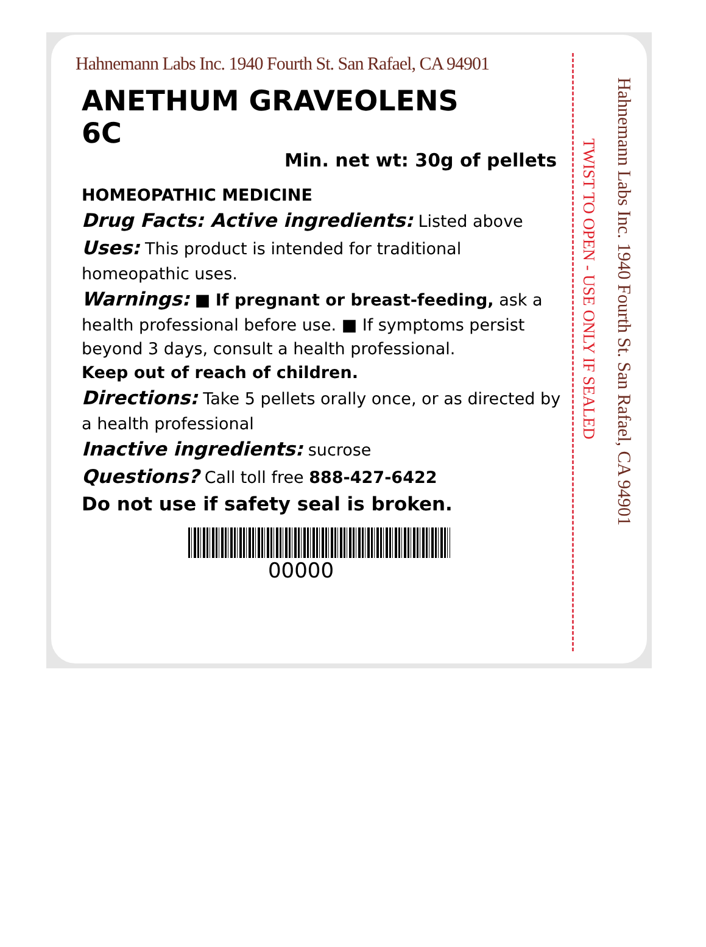Hahnemann Labs Inc. 1940 Fourth St. San Rafael, CA 94901
ANETHUM GRAVEOLENS
6C
Min. net wt: 30g of pellets
HOMEOPATHIC MEDICINE
Drug Facts: Active ingredients: Listed above
Uses: This product is intended for traditional homeopathic uses.
Warnings: ■ If pregnant or breast-feeding, ask a health professional before use. ■ If symptoms persist beyond 3 days, consult a health professional.
Keep out of reach of children.
Directions: Take 5 pellets orally once, or as directed by a health professional
Inactive ingredients: sucrose
Questions? Call toll free 888-427-6422
Do not use if safety seal is broken.
00000
TWIST TO OPEN - USE ONLY IF SEALED
Hahnemann Labs Inc. 1940 Fourth St. San Rafael, CA 94901